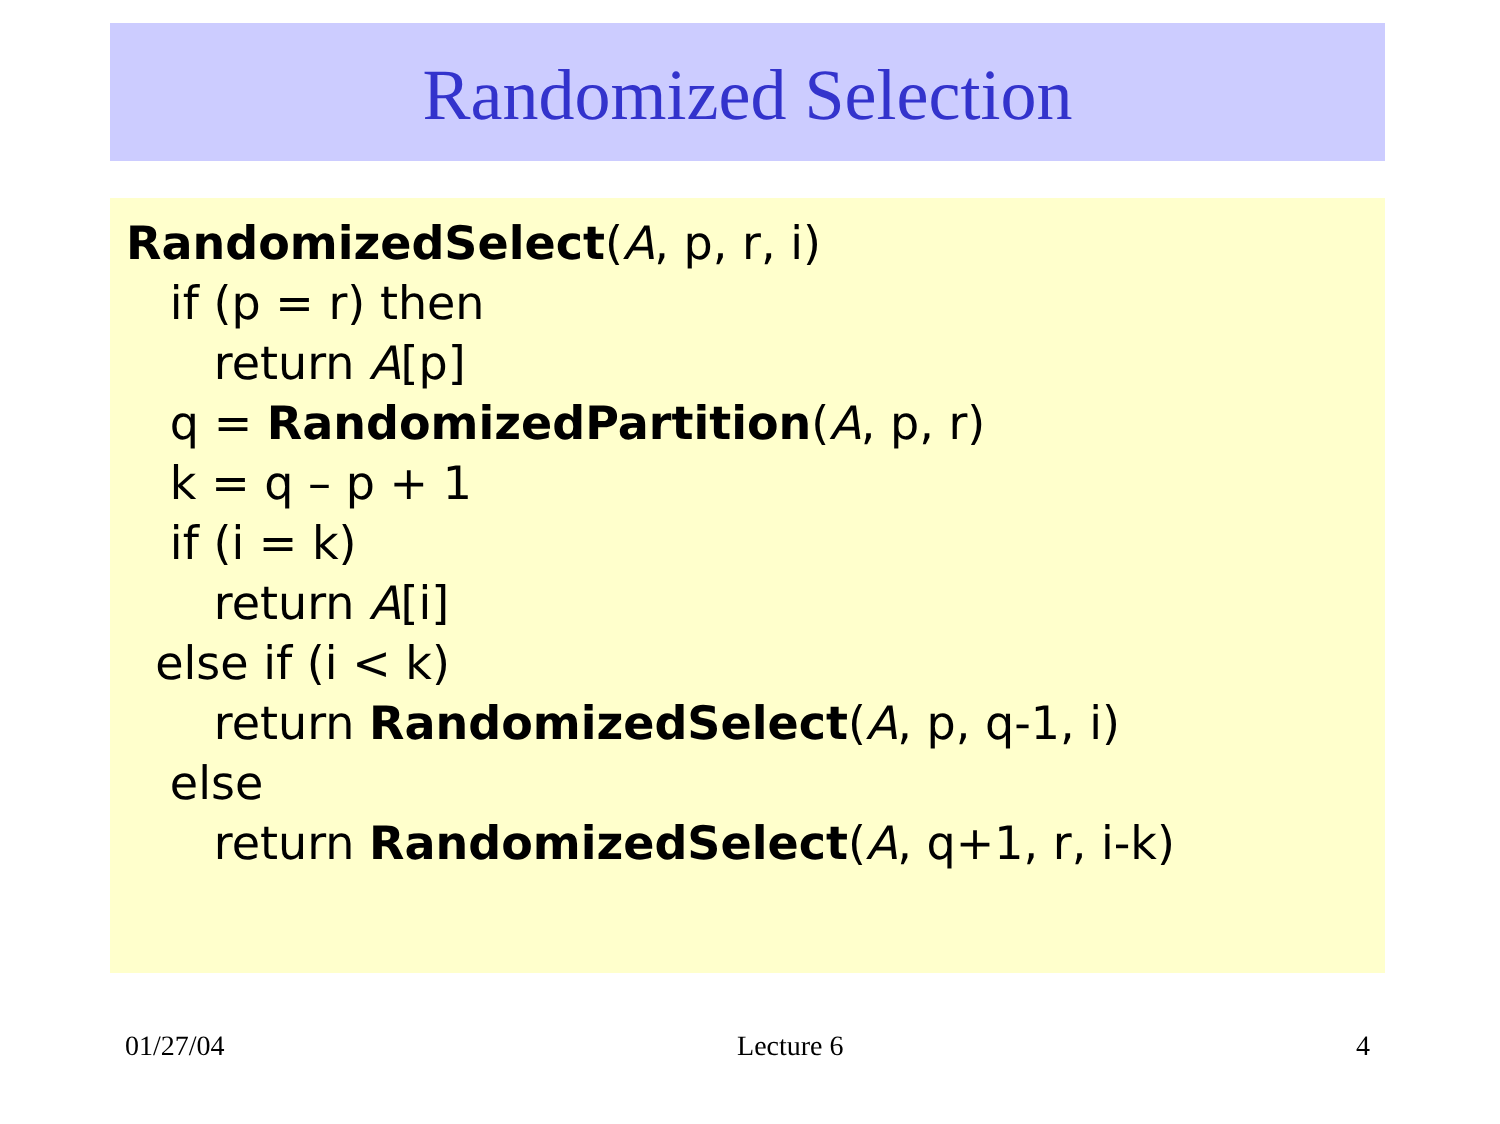Randomized Selection
RandomizedSelect(A, p, r, i)
if (p = r) then
return A[p]
q = RandomizedPartition(A, p, r)
k = q – p + 1
if (i = k)
return A[i]
else if (i < k)
return RandomizedSelect(A, p, q-1, i)
else
return RandomizedSelect(A, q+1, r, i-k)
01/27/04 Lecture 6 4